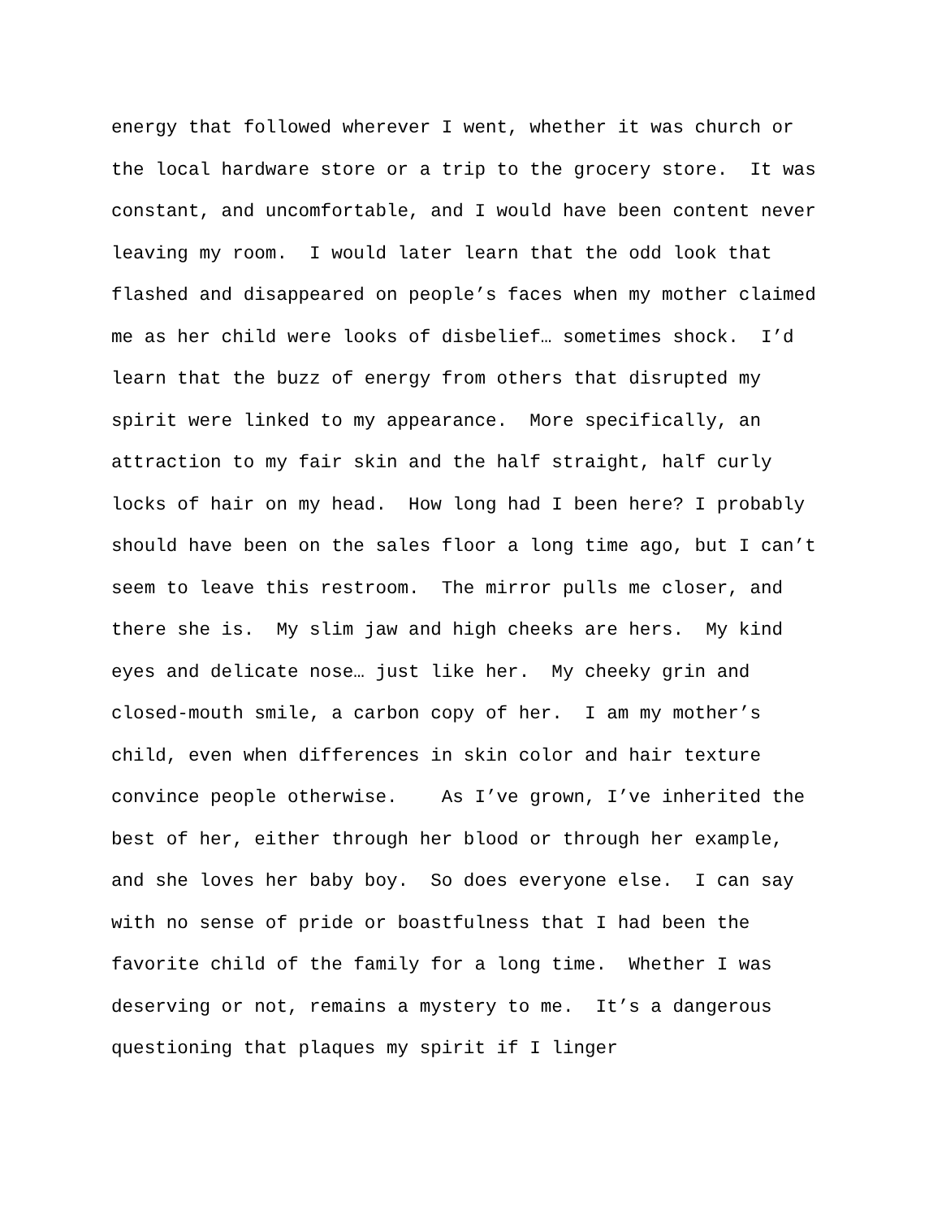energy that followed wherever I went, whether it was church or the local hardware store or a trip to the grocery store. It was constant, and uncomfortable, and I would have been content never leaving my room. I would later learn that the odd look that flashed and disappeared on people’s faces when my mother claimed me as her child were looks of disbelief… sometimes shock. I’d learn that the buzz of energy from others that disrupted my spirit were linked to my appearance. More specifically, an attraction to my fair skin and the half straight, half curly locks of hair on my head. How long had I been here? I probably should have been on the sales floor a long time ago, but I can’t seem to leave this restroom. The mirror pulls me closer, and there she is. My slim jaw and high cheeks are hers. My kind eyes and delicate nose… just like her. My cheeky grin and closed-mouth smile, a carbon copy of her. I am my mother’s child, even when differences in skin color and hair texture convince people otherwise. As I’ve grown, I’ve inherited the best of her, either through her blood or through her example, and she loves her baby boy. So does everyone else. I can say with no sense of pride or boastfulness that I had been the favorite child of the family for a long time. Whether I was deserving or not, remains a mystery to me. It’s a dangerous questioning that plaques my spirit if I linger